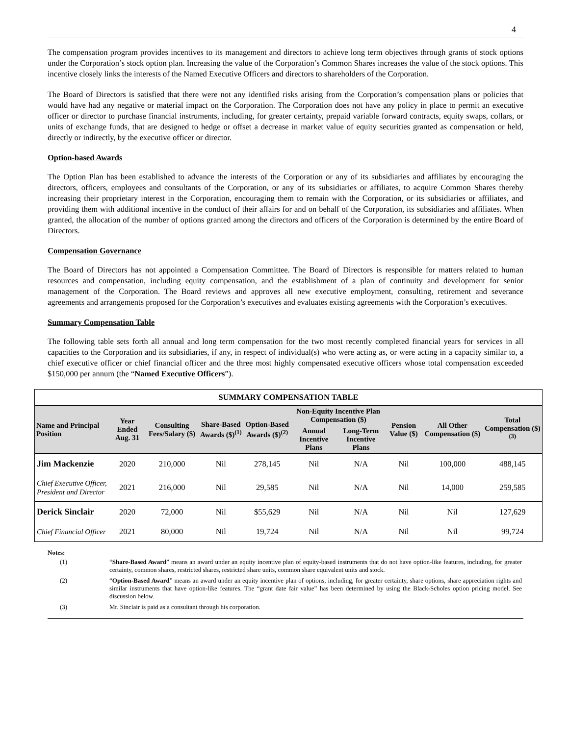4
The compensation program provides incentives to its management and directors to achieve long term objectives through grants of stock options under the Corporation’s stock option plan. Increasing the value of the Corporation’s Common Shares increases the value of the stock options. This incentive closely links the interests of the Named Executive Officers and directors to shareholders of the Corporation.
The Board of Directors is satisfied that there were not any identified risks arising from the Corporation’s compensation plans or policies that would have had any negative or material impact on the Corporation. The Corporation does not have any policy in place to permit an executive officer or director to purchase financial instruments, including, for greater certainty, prepaid variable forward contracts, equity swaps, collars, or units of exchange funds, that are designed to hedge or offset a decrease in market value of equity securities granted as compensation or held, directly or indirectly, by the executive officer or director.
Option-based Awards
The Option Plan has been established to advance the interests of the Corporation or any of its subsidiaries and affiliates by encouraging the directors, officers, employees and consultants of the Corporation, or any of its subsidiaries or affiliates, to acquire Common Shares thereby increasing their proprietary interest in the Corporation, encouraging them to remain with the Corporation, or its subsidiaries or affiliates, and providing them with additional incentive in the conduct of their affairs for and on behalf of the Corporation, its subsidiaries and affiliates. When granted, the allocation of the number of options granted among the directors and officers of the Corporation is determined by the entire Board of Directors.
Compensation Governance
The Board of Directors has not appointed a Compensation Committee. The Board of Directors is responsible for matters related to human resources and compensation, including equity compensation, and the establishment of a plan of continuity and development for senior management of the Corporation. The Board reviews and approves all new executive employment, consulting, retirement and severance agreements and arrangements proposed for the Corporation’s executives and evaluates existing agreements with the Corporation’s executives.
Summary Compensation Table
The following table sets forth all annual and long term compensation for the two most recently completed financial years for services in all capacities to the Corporation and its subsidiaries, if any, in respect of individual(s) who were acting as, or were acting in a capacity similar to, a chief executive officer or chief financial officer and the three most highly compensated executive officers whose total compensation exceeded $150,000 per annum (the “Named Executive Officers”).
| SUMMARY COMPENSATION TABLE | | | | | | | | | |
| Name and Principal Position | Year Ended Aug. 31 | Consulting Fees/Salary ($) | Share-Based Awards ($)<sup>(1)</sup> | Option-Based Awards ($)<sup>(2)</sup> | Non-Equity Incentive Plan Compensation ($) | | Pension Value ($) | All Other Compensation ($) | Total Compensation ($)<sup>(3)</sup> |
| | | | | | Annual Incentive Plans | Long-Term Incentive Plans | | | |
| Jim Mackenzie | 2020 | 210,000 | Nil | 278,145 | Nil | N/A | Nil | 100,000 | 488,145 |
| Chief Executive Officer, President and Director | 2021 | 216,000 | Nil | 29,585 | Nil | N/A | Nil | 14,000 | 259,585 |
| Derick Sinclair | 2020 | 72,000 | Nil | $55,629 | Nil | N/A | Nil | Nil | 127,629 |
| Chief Financial Officer | 2021 | 80,000 | Nil | 19,724 | Nil | N/A | Nil | Nil | 99,724 |
Notes:
| (1) | “ Share-Based Award ” means an award under an equity incentive plan of equity-based instruments that do not have option-like features, including, for greater certainty, common shares, restricted shares, restricted share units, common share equivalent units and stock. |
| (2) | “ Option-Based Award ” means an award under an equity incentive plan of options, including, for greater certainty, share options, share appreciation rights and similar instruments that have option-like features. The “grant date fair value” has been determined by using the Black-Scholes option pricing model. See discussion below. |
| (3) | Mr. Sinclair is paid as a consultant through his corporation. |